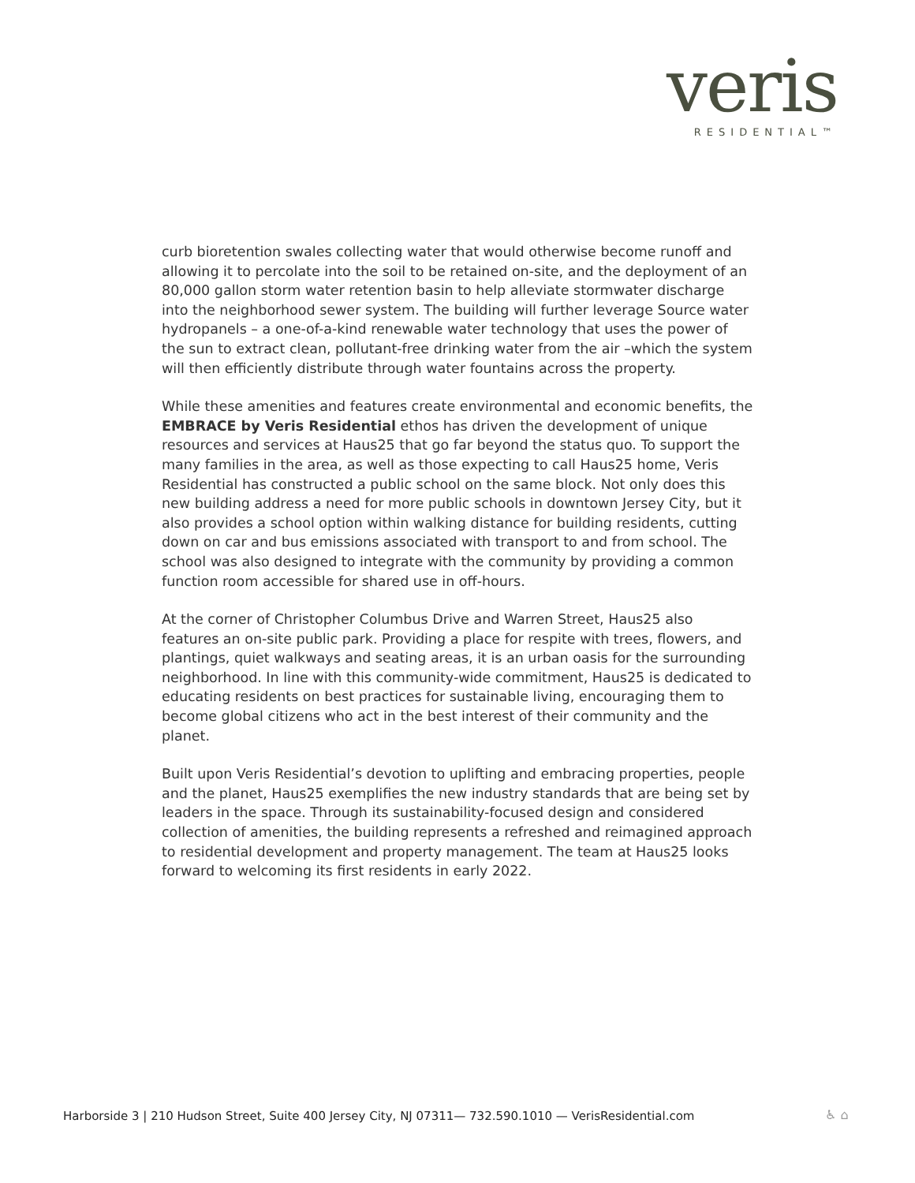veris
RESIDENTIAL™
curb bioretention swales collecting water that would otherwise become runoff and allowing it to percolate into the soil to be retained on-site, and the deployment of an 80,000 gallon storm water retention basin to help alleviate stormwater discharge into the neighborhood sewer system. The building will further leverage Source water hydropanels – a one-of-a-kind renewable water technology that uses the power of the sun to extract clean, pollutant-free drinking water from the air –which the system will then efficiently distribute through water fountains across the property.
While these amenities and features create environmental and economic benefits, the EMBRACE by Veris Residential ethos has driven the development of unique resources and services at Haus25 that go far beyond the status quo. To support the many families in the area, as well as those expecting to call Haus25 home, Veris Residential has constructed a public school on the same block. Not only does this new building address a need for more public schools in downtown Jersey City, but it also provides a school option within walking distance for building residents, cutting down on car and bus emissions associated with transport to and from school. The school was also designed to integrate with the community by providing a common function room accessible for shared use in off-hours.
At the corner of Christopher Columbus Drive and Warren Street, Haus25 also features an on-site public park. Providing a place for respite with trees, flowers, and plantings, quiet walkways and seating areas, it is an urban oasis for the surrounding neighborhood. In line with this community-wide commitment, Haus25 is dedicated to educating residents on best practices for sustainable living, encouraging them to become global citizens who act in the best interest of their community and the planet.
Built upon Veris Residential’s devotion to uplifting and embracing properties, people and the planet, Haus25 exemplifies the new industry standards that are being set by leaders in the space. Through its sustainability-focused design and considered collection of amenities, the building represents a refreshed and reimagined approach to residential development and property management. The team at Haus25 looks forward to welcoming its first residents in early 2022.
Harborside 3 | 210 Hudson Street, Suite 400 Jersey City, NJ 07311— 732.590.1010 — VerisResidential.com
♿ ⌂